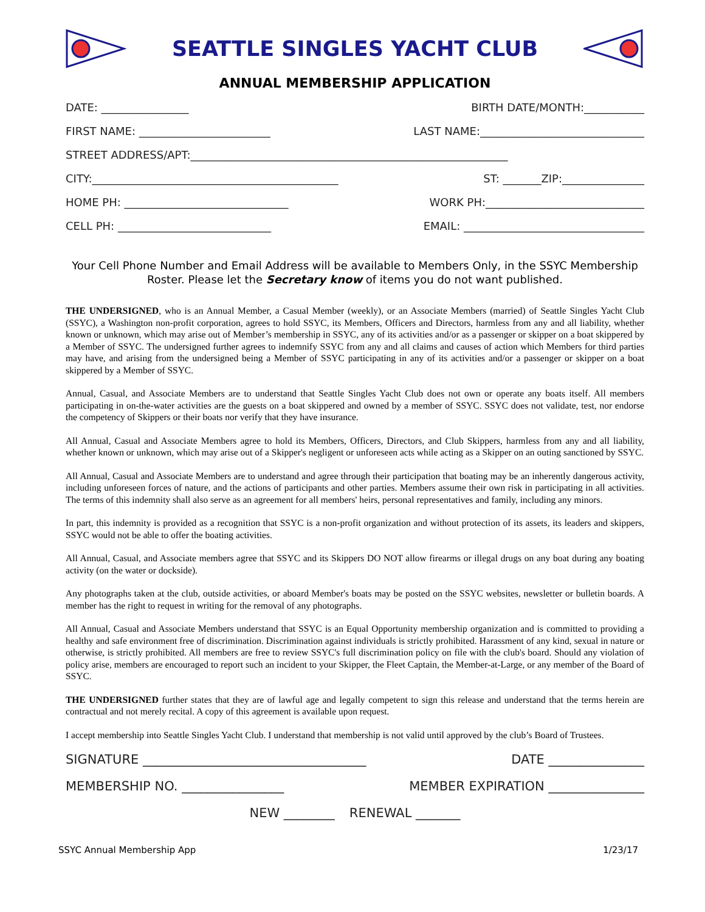SEATTLE SINGLES YACHT CLUB
ANNUAL MEMBERSHIP APPLICATION
DATE: ________________ BIRTH DATE/MONTH:___________
FIRST NAME: ________________________ LAST NAME:______________________________
STREET ADDRESS/APT:__________________________________________________________
CITY:_____________________________________________ ST: _______ZIP:_______________
HOME PH: ______________________________ WORK PH:_____________________________
CELL PH: ____________________________ EMAIL: _________________________________
Your Cell Phone Number and Email Address will be available to Members Only, in the SSYC Membership Roster. Please let the Secretary know of items you do not want published.
THE UNDERSIGNED, who is an Annual Member, a Casual Member (weekly), or an Associate Members (married) of Seattle Singles Yacht Club (SSYC), a Washington non-profit corporation, agrees to hold SSYC, its Members, Officers and Directors, harmless from any and all liability, whether known or unknown, which may arise out of Member’s membership in SSYC, any of its activities and/or as a passenger or skipper on a boat skippered by a Member of SSYC. The undersigned further agrees to indemnify SSYC from any and all claims and causes of action which Members for third parties may have, and arising from the undersigned being a Member of SSYC participating in any of its activities and/or a passenger or skipper on a boat skippered by a Member of SSYC.
Annual, Casual, and Associate Members are to understand that Seattle Singles Yacht Club does not own or operate any boats itself. All members participating in on-the-water activities are the guests on a boat skippered and owned by a member of SSYC. SSYC does not validate, test, nor endorse the competency of Skippers or their boats nor verify that they have insurance.
All Annual, Casual and Associate Members agree to hold its Members, Officers, Directors, and Club Skippers, harmless from any and all liability, whether known or unknown, which may arise out of a Skipper's negligent or unforeseen acts while acting as a Skipper on an outing sanctioned by SSYC.
All Annual, Casual and Associate Members are to understand and agree through their participation that boating may be an inherently dangerous activity, including unforeseen forces of nature, and the actions of participants and other parties. Members assume their own risk in participating in all activities. The terms of this indemnity shall also serve as an agreement for all members' heirs, personal representatives and family, including any minors.
In part, this indemnity is provided as a recognition that SSYC is a non-profit organization and without protection of its assets, its leaders and skippers, SSYC would not be able to offer the boating activities.
All Annual, Casual, and Associate members agree that SSYC and its Skippers DO NOT allow firearms or illegal drugs on any boat during any boating activity (on the water or dockside).
Any photographs taken at the club, outside activities, or aboard Member's boats may be posted on the SSYC websites, newsletter or bulletin boards. A member has the right to request in writing for the removal of any photographs.
All Annual, Casual and Associate Members understand that SSYC is an Equal Opportunity membership organization and is committed to providing a healthy and safe environment free of discrimination. Discrimination against individuals is strictly prohibited. Harassment of any kind, sexual in nature or otherwise, is strictly prohibited. All members are free to review SSYC's full discrimination policy on file with the club's board. Should any violation of policy arise, members are encouraged to report such an incident to your Skipper, the Fleet Captain, the Member-at-Large, or any member of the Board of SSYC.
THE UNDERSIGNED further states that they are of lawful age and legally competent to sign this release and understand that the terms herein are contractual and not merely recital. A copy of this agreement is available upon request.
I accept membership into Seattle Singles Yacht Club. I understand that membership is not valid until approved by the club’s Board of Trustees.
SIGNATURE ___________________________________ DATE _______________
MEMBERSHIP NO. ________________ MEMBER EXPIRATION _______________
NEW ________ RENEWAL _______
SSYC Annual Membership App 1/23/17